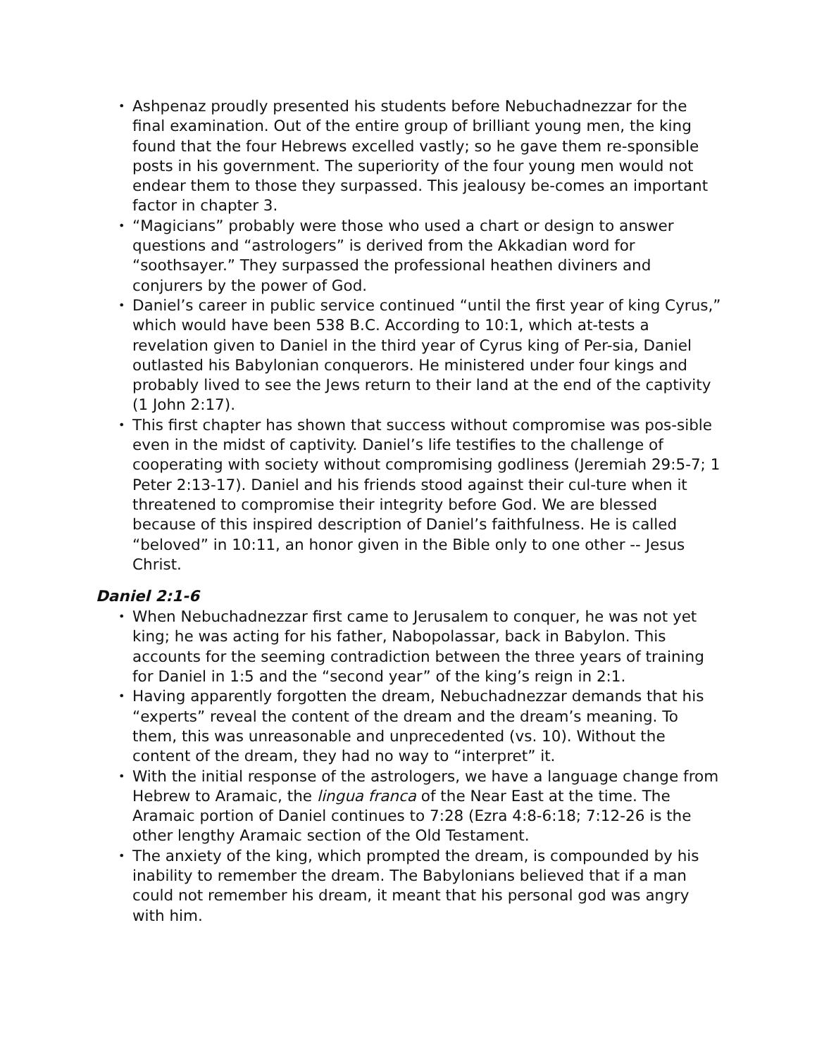• Ashpenaz proudly presented his students before Nebuchadnezzar for the final examination. Out of the entire group of brilliant young men, the king found that the four Hebrews excelled vastly; so he gave them re-sponsible posts in his government. The superiority of the four young men would not endear them to those they surpassed. This jealousy be-comes an important factor in chapter 3.
• “Magicians” probably were those who used a chart or design to answer questions and “astrologers” is derived from the Akkadian word for “soothsayer.” They surpassed the professional heathen diviners and conjurers by the power of God.
• Daniel’s career in public service continued “until the first year of king Cyrus,” which would have been 538 B.C. According to 10:1, which at-tests a revelation given to Daniel in the third year of Cyrus king of Per-sia, Daniel outlasted his Babylonian conquerors. He ministered under four kings and probably lived to see the Jews return to their land at the end of the captivity (1 John 2:17).
• This first chapter has shown that success without compromise was pos-sible even in the midst of captivity. Daniel’s life testifies to the challenge of cooperating with society without compromising godliness (Jeremiah 29:5-7; 1 Peter 2:13-17). Daniel and his friends stood against their cul-ture when it threatened to compromise their integrity before God. We are blessed because of this inspired description of Daniel’s faithfulness. He is called “beloved” in 10:11, an honor given in the Bible only to one other -- Jesus Christ.
Daniel 2:1-6
• When Nebuchadnezzar first came to Jerusalem to conquer, he was not yet king; he was acting for his father, Nabopolassar, back in Babylon. This accounts for the seeming contradiction between the three years of training for Daniel in 1:5 and the “second year” of the king’s reign in 2:1.
• Having apparently forgotten the dream, Nebuchadnezzar demands that his “experts” reveal the content of the dream and the dream’s meaning. To them, this was unreasonable and unprecedented (vs. 10). Without the content of the dream, they had no way to “interpret” it.
• With the initial response of the astrologers, we have a language change from Hebrew to Aramaic, the lingua franca of the Near East at the time. The Aramaic portion of Daniel continues to 7:28 (Ezra 4:8-6:18; 7:12-26 is the other lengthy Aramaic section of the Old Testament.
• The anxiety of the king, which prompted the dream, is compounded by his inability to remember the dream. The Babylonians believed that if a man could not remember his dream, it meant that his personal god was angry with him.